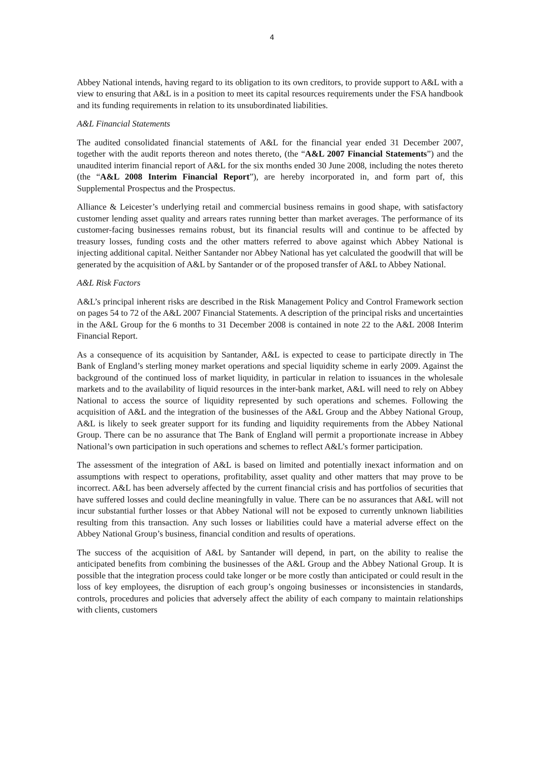4
Abbey National intends, having regard to its obligation to its own creditors, to provide support to A&L with a view to ensuring that A&L is in a position to meet its capital resources requirements under the FSA handbook and its funding requirements in relation to its unsubordinated liabilities.
A&L Financial Statements
The audited consolidated financial statements of A&L for the financial year ended 31 December 2007, together with the audit reports thereon and notes thereto, (the “A&L 2007 Financial Statements”) and the unaudited interim financial report of A&L for the six months ended 30 June 2008, including the notes thereto (the “A&L 2008 Interim Financial Report”), are hereby incorporated in, and form part of, this Supplemental Prospectus and the Prospectus.
Alliance & Leicester’s underlying retail and commercial business remains in good shape, with satisfactory customer lending asset quality and arrears rates running better than market averages. The performance of its customer-facing businesses remains robust, but its financial results will and continue to be affected by treasury losses, funding costs and the other matters referred to above against which Abbey National is injecting additional capital. Neither Santander nor Abbey National has yet calculated the goodwill that will be generated by the acquisition of A&L by Santander or of the proposed transfer of A&L to Abbey National.
A&L Risk Factors
A&L’s principal inherent risks are described in the Risk Management Policy and Control Framework section on pages 54 to 72 of the A&L 2007 Financial Statements. A description of the principal risks and uncertainties in the A&L Group for the 6 months to 31 December 2008 is contained in note 22 to the A&L 2008 Interim Financial Report.
As a consequence of its acquisition by Santander, A&L is expected to cease to participate directly in The Bank of England’s sterling money market operations and special liquidity scheme in early 2009. Against the background of the continued loss of market liquidity, in particular in relation to issuances in the wholesale markets and to the availability of liquid resources in the inter-bank market, A&L will need to rely on Abbey National to access the source of liquidity represented by such operations and schemes. Following the acquisition of A&L and the integration of the businesses of the A&L Group and the Abbey National Group, A&L is likely to seek greater support for its funding and liquidity requirements from the Abbey National Group. There can be no assurance that The Bank of England will permit a proportionate increase in Abbey National’s own participation in such operations and schemes to reflect A&L’s former participation.
The assessment of the integration of A&L is based on limited and potentially inexact information and on assumptions with respect to operations, profitability, asset quality and other matters that may prove to be incorrect. A&L has been adversely affected by the current financial crisis and has portfolios of securities that have suffered losses and could decline meaningfully in value. There can be no assurances that A&L will not incur substantial further losses or that Abbey National will not be exposed to currently unknown liabilities resulting from this transaction. Any such losses or liabilities could have a material adverse effect on the Abbey National Group’s business, financial condition and results of operations.
The success of the acquisition of A&L by Santander will depend, in part, on the ability to realise the anticipated benefits from combining the businesses of the A&L Group and the Abbey National Group. It is possible that the integration process could take longer or be more costly than anticipated or could result in the loss of key employees, the disruption of each group’s ongoing businesses or inconsistencies in standards, controls, procedures and policies that adversely affect the ability of each company to maintain relationships with clients, customers